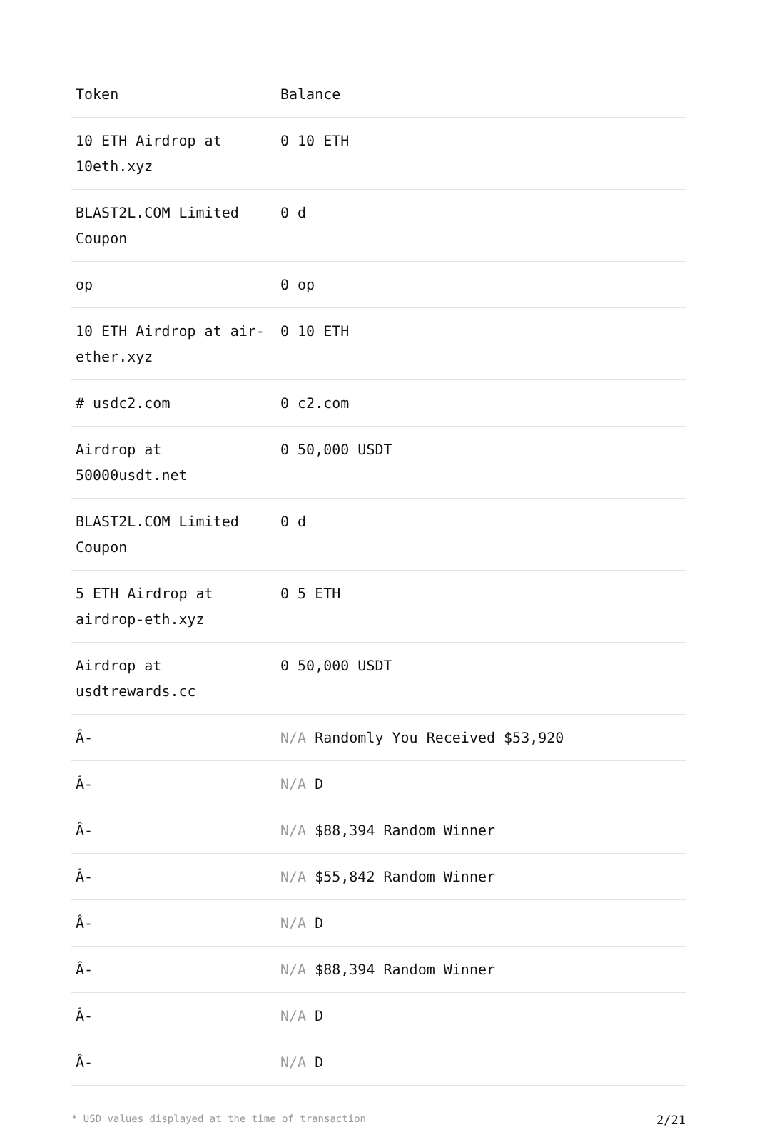| Token | Balance |
| --- | --- |
| 10 ETH Airdrop at 10eth.xyz | 0 10 ETH |
| BLAST2L.COM Limited Coupon | 0 d |
| op | 0 op |
| 10 ETH Airdrop at air-ether.xyz | 0 10 ETH |
| # usdc2.com | 0 c2.com |
| Airdrop at 50000usdt.net | 0 50,000 USDT |
| BLAST2L.COM Limited Coupon | 0 d |
| 5 ETH Airdrop at airdrop-eth.xyz | 0 5 ETH |
| Airdrop at usdtrewards.cc | 0 50,000 USDT |
| Â- | N/A Randomly You Received $53,920 |
| Â- | N/A D |
| Â- | N/A $88,394 Random Winner |
| Â- | N/A $55,842 Random Winner |
| Â- | N/A D |
| Â- | N/A $88,394 Random Winner |
| Â- | N/A D |
| Â- | N/A D |
* USD values displayed at the time of transaction 2/21